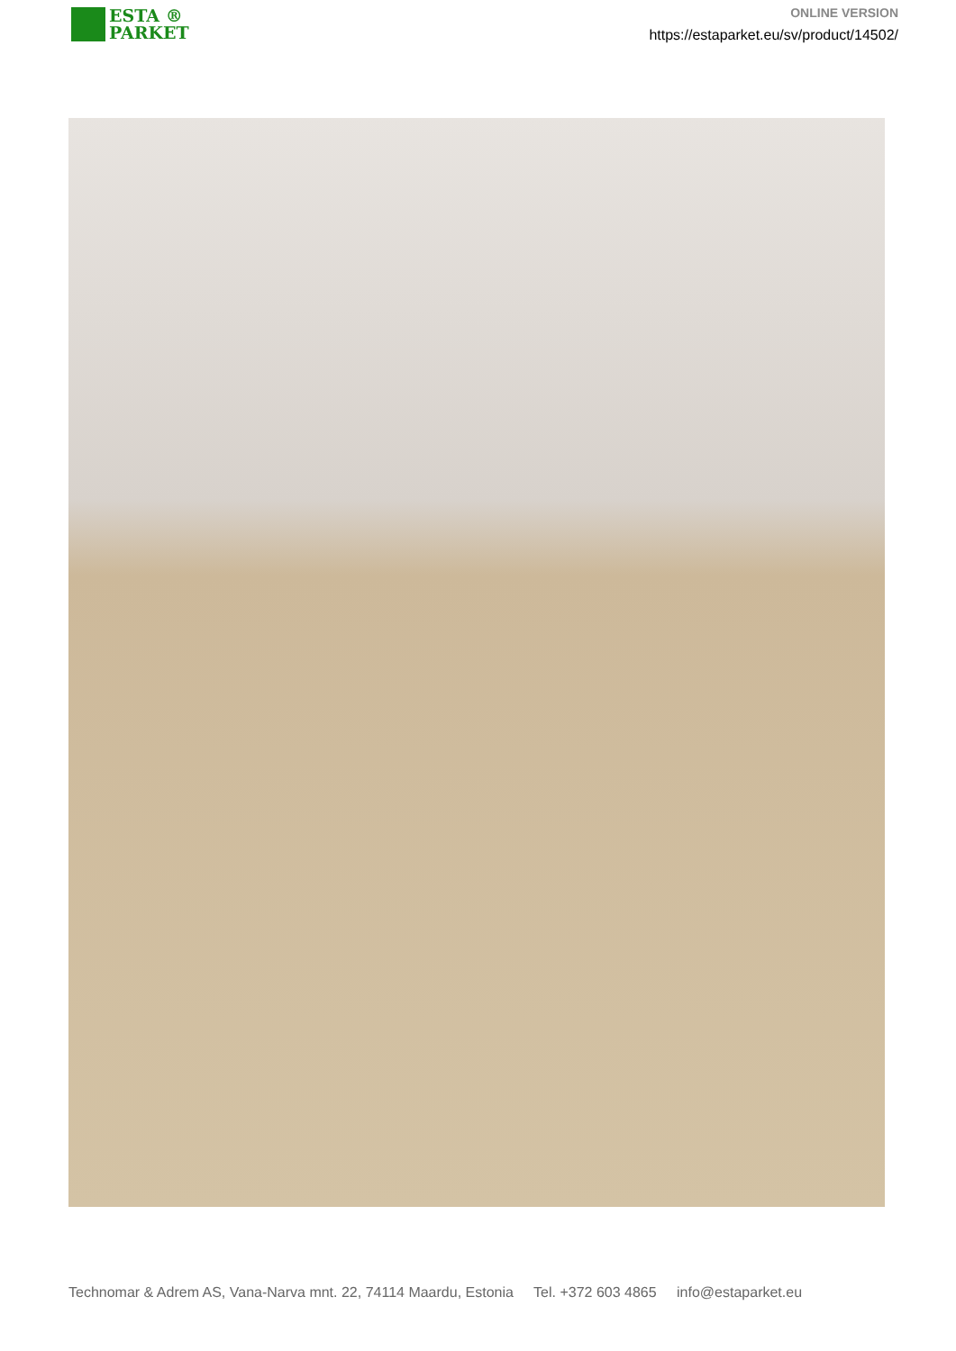ESTA ®
PARKET
ONLINE VERSION
https://estaparket.eu/sv/product/14502/
Technomar & Adrem AS, Vana-Narva mnt. 22, 74114 Maardu, Estonia Tel. +372 603 4865 info@estaparket.eu